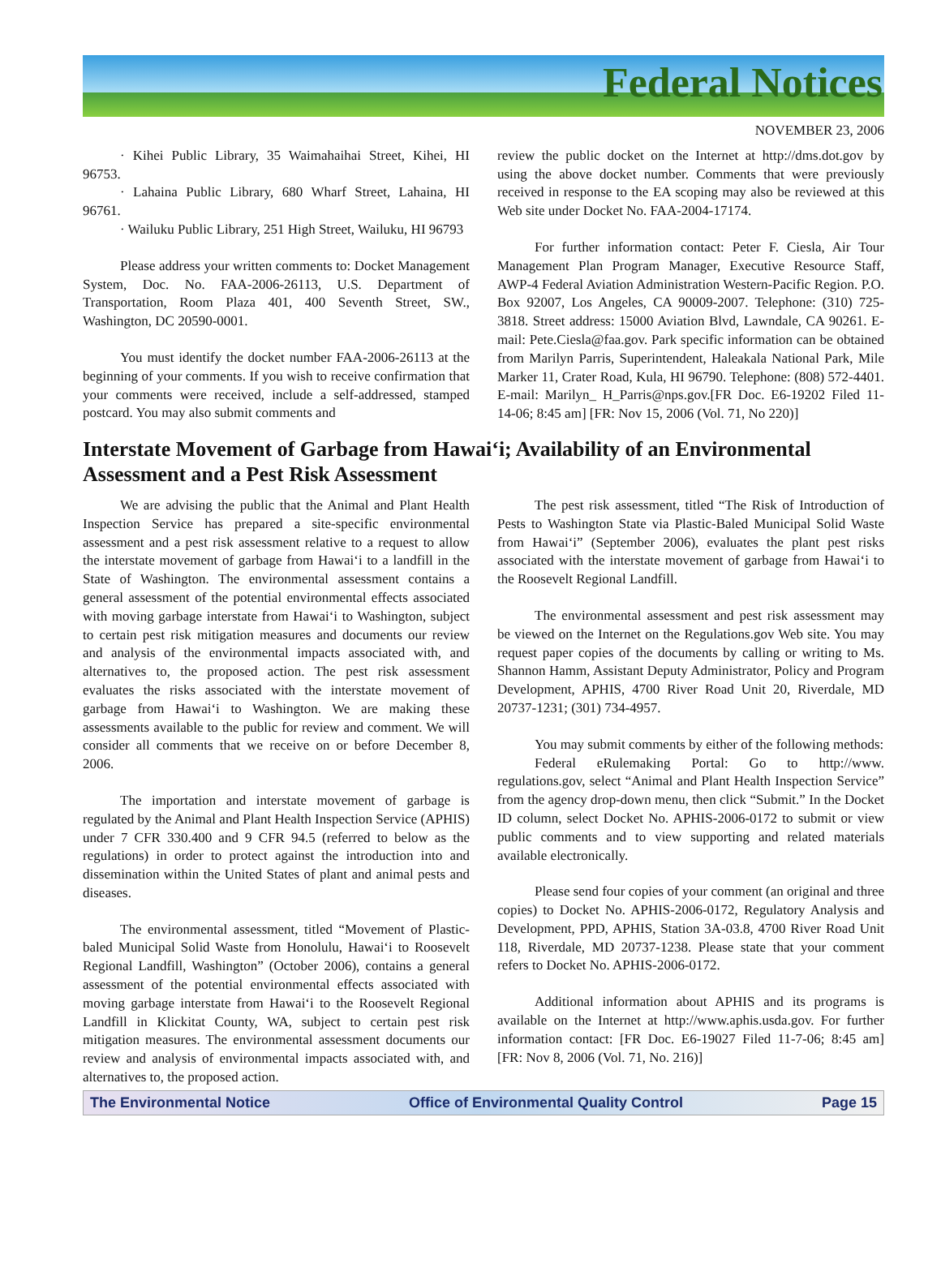Federal Notices
NOVEMBER 23, 2006
· Kihei Public Library, 35 Waimahaihai Street, Kihei, HI 96753.
· Lahaina Public Library, 680 Wharf Street, Lahaina, HI 96761.
· Wailuku Public Library, 251 High Street, Wailuku, HI 96793
Please address your written comments to: Docket Management System, Doc. No. FAA-2006-26113, U.S. Department of Transportation, Room Plaza 401, 400 Seventh Street, SW., Washington, DC 20590-0001.
You must identify the docket number FAA-2006-26113 at the beginning of your comments. If you wish to receive confirmation that your comments were received, include a self-addressed, stamped postcard. You may also submit comments and
review the public docket on the Internet at http://dms.dot.gov by using the above docket number. Comments that were previously received in response to the EA scoping may also be reviewed at this Web site under Docket No. FAA-2004-17174.
For further information contact: Peter F. Ciesla, Air Tour Management Plan Program Manager, Executive Resource Staff, AWP-4 Federal Aviation Administration Western-Pacific Region. P.O. Box 92007, Los Angeles, CA 90009-2007. Telephone: (310) 725-3818. Street address: 15000 Aviation Blvd, Lawndale, CA 90261. E-mail: Pete.Ciesla@faa.gov. Park specific information can be obtained from Marilyn Parris, Superintendent, Haleakala National Park, Mile Marker 11, Crater Road, Kula, HI 96790. Telephone: (808) 572-4401. E-mail: Marilyn_ H_Parris@nps.gov.[FR Doc. E6-19202 Filed 11-14-06; 8:45 am] [FR: Nov 15, 2006 (Vol. 71, No 220)]
Interstate Movement of Garbage from Hawai‘i; Availability of an Environmental Assessment and a Pest Risk Assessment
We are advising the public that the Animal and Plant Health Inspection Service has prepared a site-specific environmental assessment and a pest risk assessment relative to a request to allow the interstate movement of garbage from Hawai‘i to a landfill in the State of Washington. The environmental assessment contains a general assessment of the potential environmental effects associated with moving garbage interstate from Hawai‘i to Washington, subject to certain pest risk mitigation measures and documents our review and analysis of the environmental impacts associated with, and alternatives to, the proposed action. The pest risk assessment evaluates the risks associated with the interstate movement of garbage from Hawai‘i to Washington. We are making these assessments available to the public for review and comment. We will consider all comments that we receive on or before December 8, 2006.
The importation and interstate movement of garbage is regulated by the Animal and Plant Health Inspection Service (APHIS) under 7 CFR 330.400 and 9 CFR 94.5 (referred to below as the regulations) in order to protect against the introduction into and dissemination within the United States of plant and animal pests and diseases.
The environmental assessment, titled “Movement of Plastic-baled Municipal Solid Waste from Honolulu, Hawai‘i to Roosevelt Regional Landfill, Washington” (October 2006), contains a general assessment of the potential environmental effects associated with moving garbage interstate from Hawai‘i to the Roosevelt Regional Landfill in Klickitat County, WA, subject to certain pest risk mitigation measures. The environmental assessment documents our review and analysis of environmental impacts associated with, and alternatives to, the proposed action.
The pest risk assessment, titled “The Risk of Introduction of Pests to Washington State via Plastic-Baled Municipal Solid Waste from Hawai‘i” (September 2006), evaluates the plant pest risks associated with the interstate movement of garbage from Hawai‘i to the Roosevelt Regional Landfill.
The environmental assessment and pest risk assessment may be viewed on the Internet on the Regulations.gov Web site. You may request paper copies of the documents by calling or writing to Ms. Shannon Hamm, Assistant Deputy Administrator, Policy and Program Development, APHIS, 4700 River Road Unit 20, Riverdale, MD 20737-1231; (301) 734-4957.
You may submit comments by either of the following methods:
Federal eRulemaking Portal: Go to http://www. regulations.gov, select “Animal and Plant Health Inspection Service” from the agency drop-down menu, then click “Submit.” In the Docket ID column, select Docket No. APHIS-2006-0172 to submit or view public comments and to view supporting and related materials available electronically.
Please send four copies of your comment (an original and three copies) to Docket No. APHIS-2006-0172, Regulatory Analysis and Development, PPD, APHIS, Station 3A-03.8, 4700 River Road Unit 118, Riverdale, MD 20737-1238. Please state that your comment refers to Docket No. APHIS-2006-0172.
Additional information about APHIS and its programs is available on the Internet at http://www.aphis.usda.gov. For further information contact: [FR Doc. E6-19027 Filed 11-7-06; 8:45 am] [FR: Nov 8, 2006 (Vol. 71, No. 216)]
The Environmental Notice Office of Environmental Quality Control Page 15